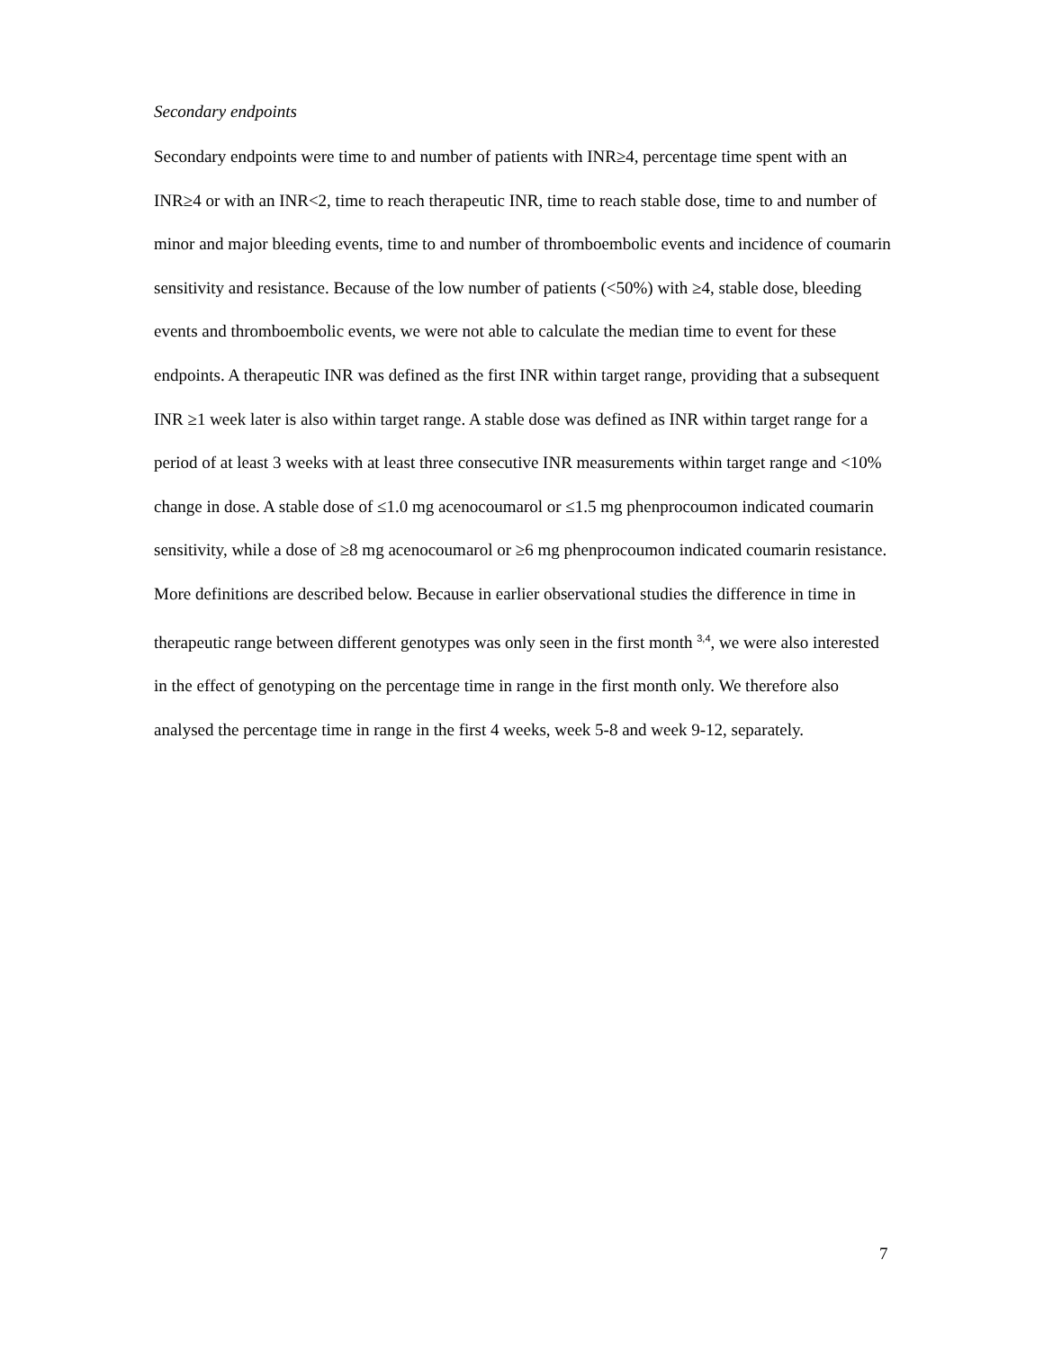Secondary endpoints
Secondary endpoints were time to and number of patients with INR≥4, percentage time spent with an INR≥4 or with an INR<2, time to reach therapeutic INR, time to reach stable dose, time to and number of minor and major bleeding events, time to and number of thromboembolic events and incidence of coumarin sensitivity and resistance. Because of the low number of patients (<50%) with ≥4, stable dose, bleeding events and thromboembolic events, we were not able to calculate the median time to event for these endpoints. A therapeutic INR was defined as the first INR within target range, providing that a subsequent INR ≥1 week later is also within target range. A stable dose was defined as INR within target range for a period of at least 3 weeks with at least three consecutive INR measurements within target range and <10% change in dose. A stable dose of ≤1.0 mg acenocoumarol or ≤1.5 mg phenprocoumon indicated coumarin sensitivity, while a dose of ≥8 mg acenocoumarol or ≥6 mg phenprocoumon indicated coumarin resistance. More definitions are described below. Because in earlier observational studies the difference in time in therapeutic range between different genotypes was only seen in the first month <sup>3,4</sup>, we were also interested in the effect of genotyping on the percentage time in range in the first month only. We therefore also analysed the percentage time in range in the first 4 weeks, week 5-8 and week 9-12, separately.
7